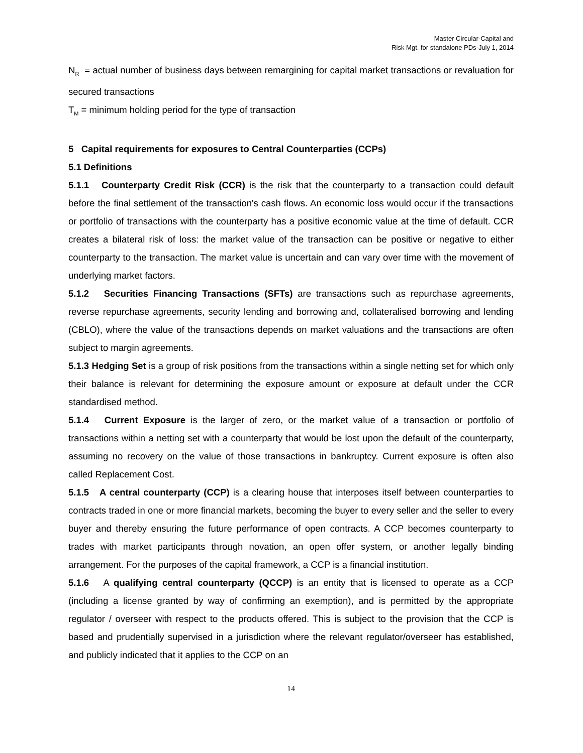Master Circular-Capital and
Risk Mgt. for standalone PDs-July 1, 2014
N<sub>R</sub> = actual number of business days between remargining for capital market transactions or revaluation for secured transactions
T<sub>M</sub> = minimum holding period for the type of transaction
5 Capital requirements for exposures to Central Counterparties (CCPs)
5.1 Definitions
5.1.1 Counterparty Credit Risk (CCR) is the risk that the counterparty to a transaction could default before the final settlement of the transaction's cash flows. An economic loss would occur if the transactions or portfolio of transactions with the counterparty has a positive economic value at the time of default. CCR creates a bilateral risk of loss: the market value of the transaction can be positive or negative to either counterparty to the transaction. The market value is uncertain and can vary over time with the movement of underlying market factors.
5.1.2 Securities Financing Transactions (SFTs) are transactions such as repurchase agreements, reverse repurchase agreements, security lending and borrowing and, collateralised borrowing and lending (CBLO), where the value of the transactions depends on market valuations and the transactions are often subject to margin agreements.
5.1.3 Hedging Set is a group of risk positions from the transactions within a single netting set for which only their balance is relevant for determining the exposure amount or exposure at default under the CCR standardised method.
5.1.4 Current Exposure is the larger of zero, or the market value of a transaction or portfolio of transactions within a netting set with a counterparty that would be lost upon the default of the counterparty, assuming no recovery on the value of those transactions in bankruptcy. Current exposure is often also called Replacement Cost.
5.1.5 A central counterparty (CCP) is a clearing house that interposes itself between counterparties to contracts traded in one or more financial markets, becoming the buyer to every seller and the seller to every buyer and thereby ensuring the future performance of open contracts. A CCP becomes counterparty to trades with market participants through novation, an open offer system, or another legally binding arrangement. For the purposes of the capital framework, a CCP is a financial institution.
5.1.6 A qualifying central counterparty (QCCP) is an entity that is licensed to operate as a CCP (including a license granted by way of confirming an exemption), and is permitted by the appropriate regulator / overseer with respect to the products offered. This is subject to the provision that the CCP is based and prudentially supervised in a jurisdiction where the relevant regulator/overseer has established, and publicly indicated that it applies to the CCP on an
14